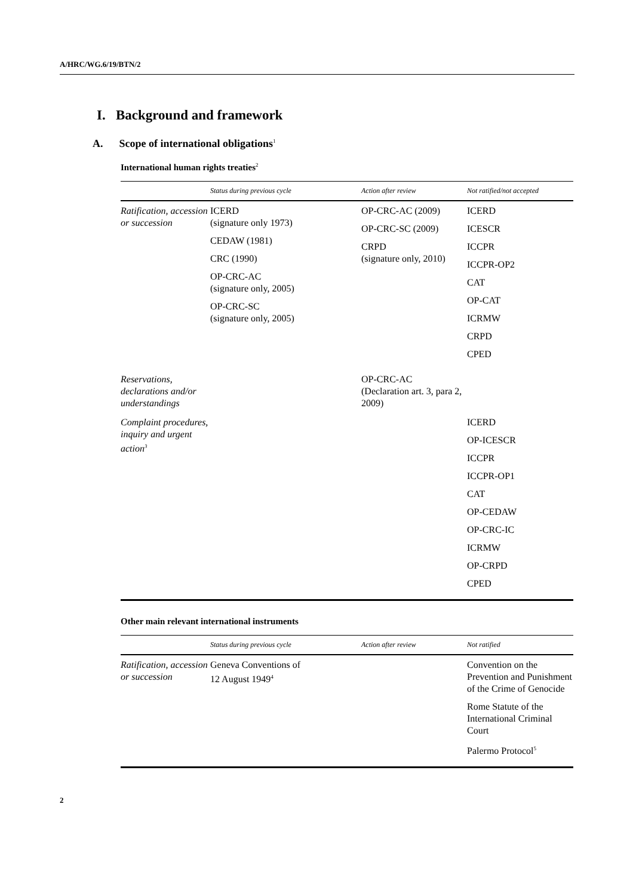A/HRC/WG.6/19/BTN/2
I. Background and framework
A. Scope of international obligations<sup>1</sup>
International human rights treaties<sup>2</sup>
| | Status during previous cycle | Action after review | Not ratified/not accepted |
| --- | --- | --- | --- |
| Ratification, accession or succession | ICERD (signature only 1973) CEDAW (1981) CRC (1990) OP-CRC-AC (signature only, 2005) OP-CRC-SC (signature only, 2005) | OP-CRC-AC (2009) OP-CRC-SC (2009) CRPD (signature only, 2010) | ICERD ICESCR ICCPR ICCPR-OP2 CAT OP-CAT ICRMW CRPD CPED |
| Reservations, declarations and/or understandings | | OP-CRC-AC (Declaration art. 3, para 2, 2009) | |
| Complaint procedures, inquiry and urgent action<sup>3</sup> | | | ICERD OP-ICESCR ICCPR ICCPR-OP1 CAT OP-CEDAW OP-CRC-IC ICRMW OP-CRPD CPED |
Other main relevant international instruments
| | Status during previous cycle | Action after review | Not ratified |
| --- | --- | --- | --- |
| Ratification, accession or succession | Geneva Conventions of 12 August 1949<sup>4</sup> | | Convention on the Prevention and Punishment of the Crime of Genocide Rome Statute of the International Criminal Court Palermo Protocol<sup>5</sup> |
2